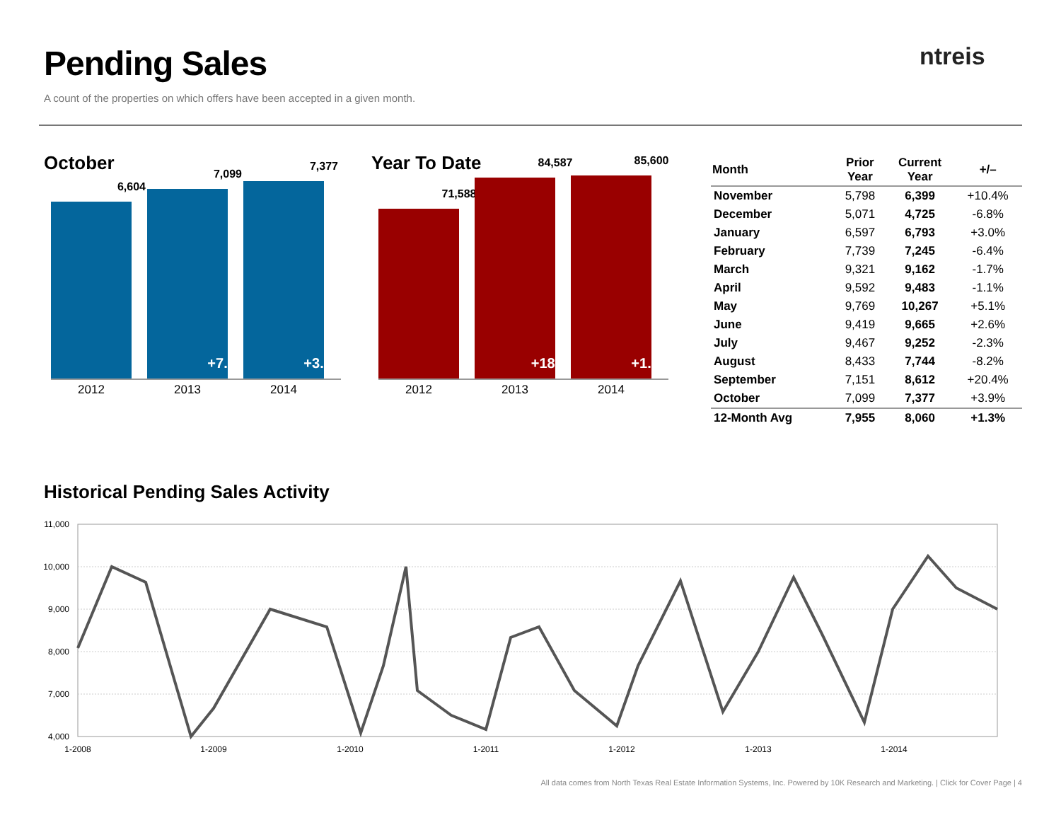Pending Sales
A count of the properties on which offers have been accepted in a given month.
ntreis
October
6,604
7,099
+7.5%
7,377
+3.9%
2012 2013 2014
Year To Date
71,588
84,587
+18.2%
85,600
+1.2%
2012 2013 2014
| Month | Prior Year | Current Year | +/– |
| --- | --- | --- | --- |
| November | 5,798 | 6,399 | +10.4% |
| December | 5,071 | 4,725 | -6.8% |
| January | 6,597 | 6,793 | +3.0% |
| February | 7,739 | 7,245 | -6.4% |
| March | 9,321 | 9,162 | -1.7% |
| April | 9,592 | 9,483 | -1.1% |
| May | 9,769 | 10,267 | +5.1% |
| June | 9,419 | 9,665 | +2.6% |
| July | 9,467 | 9,252 | -2.3% |
| August | 8,433 | 7,744 | -8.2% |
| September | 7,151 | 8,612 | +20.4% |
| October | 7,099 | 7,377 | +3.9% |
| 12-Month Avg | 7,955 | 8,060 | +1.3% |
Historical Pending Sales Activity
11,000
10,000
9,000
8,000
7,000
4,000
1-2008
1-2009
1-2010
1-2011
1-2012
1-2013
1-2014
All data comes from North Texas Real Estate Information Systems, Inc. Powered by 10K Research and Marketing. | Click for Cover Page | 4